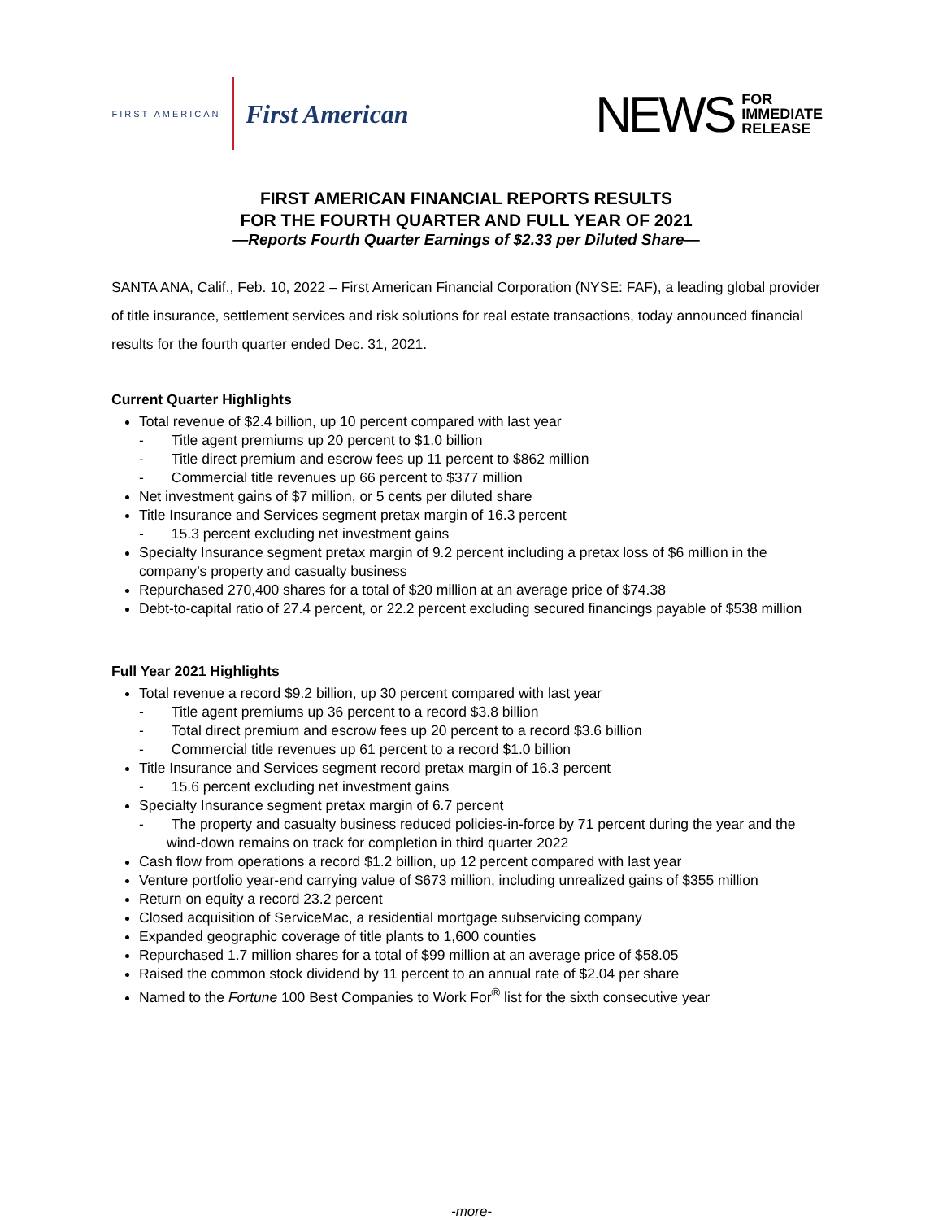FIRST AMERICAN
First American
NEWS FOR
IMMEDIATE
RELEASE
FIRST AMERICAN FINANCIAL REPORTS RESULTS
FOR THE FOURTH QUARTER AND FULL YEAR OF 2021
—Reports Fourth Quarter Earnings of $2.33 per Diluted Share—
SANTA ANA, Calif., Feb. 10, 2022 – First American Financial Corporation (NYSE: FAF), a leading global provider of title insurance, settlement services and risk solutions for real estate transactions, today announced financial results for the fourth quarter ended Dec. 31, 2021.
Current Quarter Highlights
Total revenue of $2.4 billion, up 10 percent compared with last year
- Title agent premiums up 20 percent to $1.0 billion
- Title direct premium and escrow fees up 11 percent to $862 million
- Commercial title revenues up 66 percent to $377 million
Net investment gains of $7 million, or 5 cents per diluted share
Title Insurance and Services segment pretax margin of 16.3 percent
- 15.3 percent excluding net investment gains
Specialty Insurance segment pretax margin of 9.2 percent including a pretax loss of $6 million in the company’s property and casualty business
Repurchased 270,400 shares for a total of $20 million at an average price of $74.38
Debt-to-capital ratio of 27.4 percent, or 22.2 percent excluding secured financings payable of $538 million
Full Year 2021 Highlights
Total revenue a record $9.2 billion, up 30 percent compared with last year
- Title agent premiums up 36 percent to a record $3.8 billion
- Total direct premium and escrow fees up 20 percent to a record $3.6 billion
- Commercial title revenues up 61 percent to a record $1.0 billion
Title Insurance and Services segment record pretax margin of 16.3 percent
- 15.6 percent excluding net investment gains
Specialty Insurance segment pretax margin of 6.7 percent
- The property and casualty business reduced policies-in-force by 71 percent during the year and the wind-down remains on track for completion in third quarter 2022
Cash flow from operations a record $1.2 billion, up 12 percent compared with last year
Venture portfolio year-end carrying value of $673 million, including unrealized gains of $355 million
Return on equity a record 23.2 percent
Closed acquisition of ServiceMac, a residential mortgage subservicing company
Expanded geographic coverage of title plants to 1,600 counties
Repurchased 1.7 million shares for a total of $99 million at an average price of $58.05
Raised the common stock dividend by 11 percent to an annual rate of $2.04 per share
Named to the Fortune 100 Best Companies to Work For<sup>®</sup> list for the sixth consecutive year
-more-